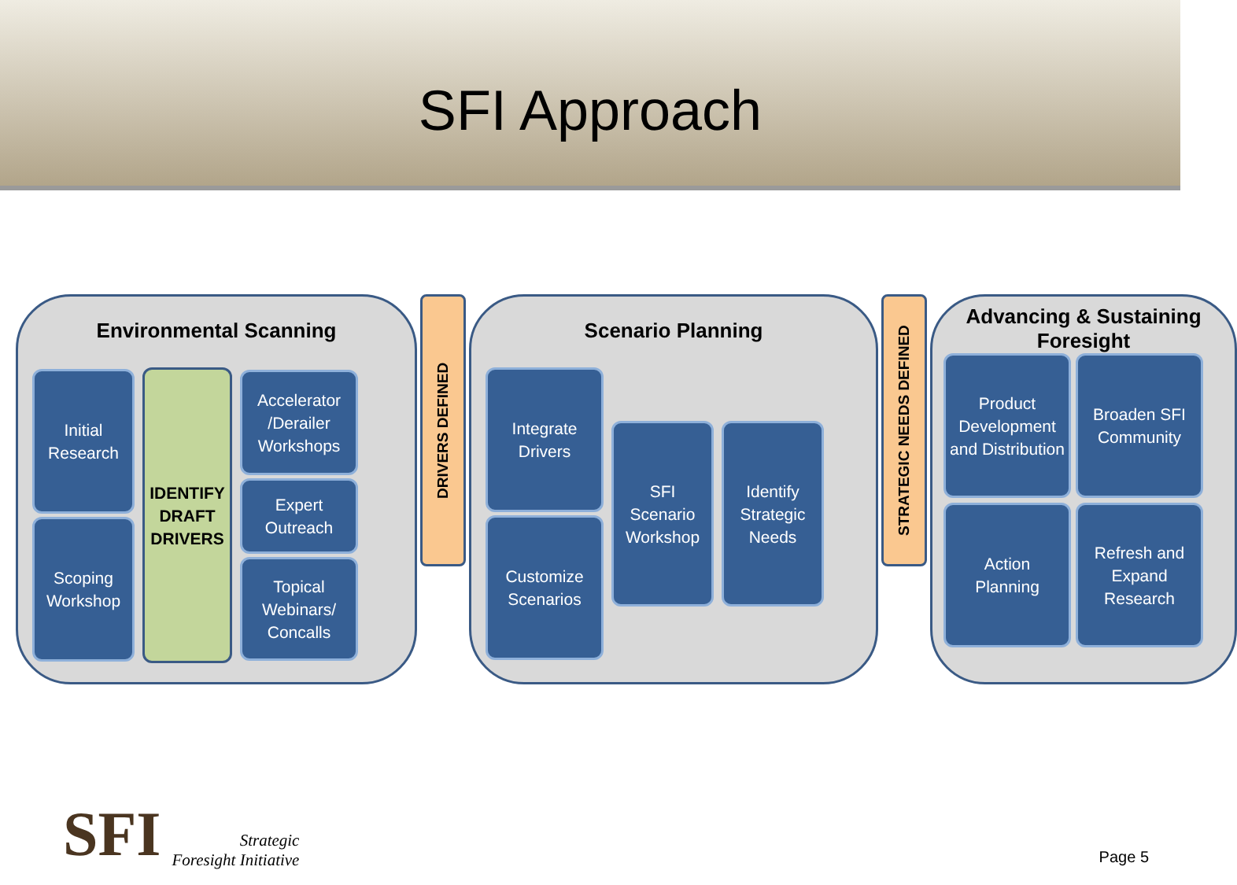SFI Approach
Environmental Scanning
Initial
Research
Scoping
Workshop
IDENTIFY
DRAFT
DRIVERS
Accelerator
/Derailer
Workshops
Expert
Outreach
Topical
Webinars/
Concalls
DRIVERS DEFINED
Scenario Planning
Integrate
Drivers
Customize
Scenarios
SFI
Scenario
Workshop
Identify
Strategic
Needs
STRATEGIC NEEDS DEFINED
Advancing & Sustaining Foresight
Product Development and Distribution
Broaden SFI Community
Action
Planning
Refresh and Expand Research
SFI Strategic
Foresight Initiative
Page 5